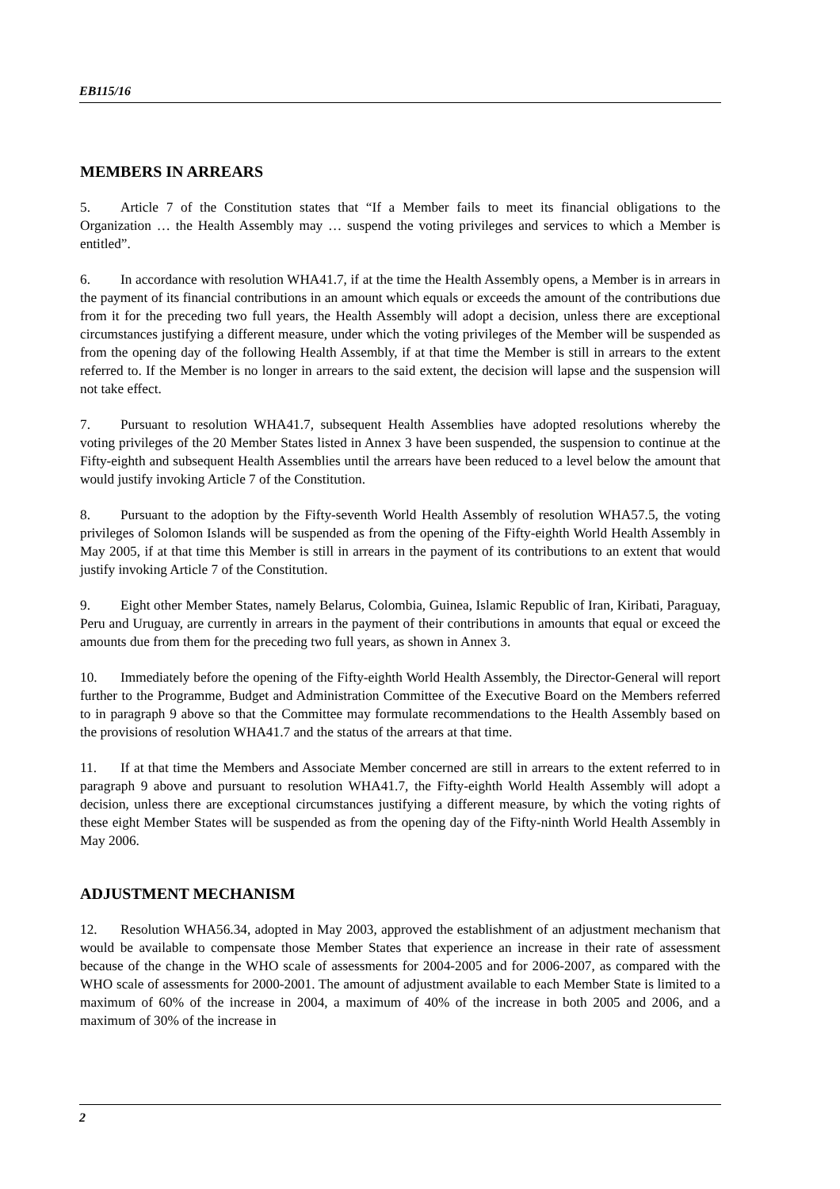EB115/16
MEMBERS IN ARREARS
5. Article 7 of the Constitution states that “If a Member fails to meet its financial obligations to the Organization … the Health Assembly may … suspend the voting privileges and services to which a Member is entitled”.
6. In accordance with resolution WHA41.7, if at the time the Health Assembly opens, a Member is in arrears in the payment of its financial contributions in an amount which equals or exceeds the amount of the contributions due from it for the preceding two full years, the Health Assembly will adopt a decision, unless there are exceptional circumstances justifying a different measure, under which the voting privileges of the Member will be suspended as from the opening day of the following Health Assembly, if at that time the Member is still in arrears to the extent referred to. If the Member is no longer in arrears to the said extent, the decision will lapse and the suspension will not take effect.
7. Pursuant to resolution WHA41.7, subsequent Health Assemblies have adopted resolutions whereby the voting privileges of the 20 Member States listed in Annex 3 have been suspended, the suspension to continue at the Fifty-eighth and subsequent Health Assemblies until the arrears have been reduced to a level below the amount that would justify invoking Article 7 of the Constitution.
8. Pursuant to the adoption by the Fifty-seventh World Health Assembly of resolution WHA57.5, the voting privileges of Solomon Islands will be suspended as from the opening of the Fifty-eighth World Health Assembly in May 2005, if at that time this Member is still in arrears in the payment of its contributions to an extent that would justify invoking Article 7 of the Constitution.
9. Eight other Member States, namely Belarus, Colombia, Guinea, Islamic Republic of Iran, Kiribati, Paraguay, Peru and Uruguay, are currently in arrears in the payment of their contributions in amounts that equal or exceed the amounts due from them for the preceding two full years, as shown in Annex 3.
10. Immediately before the opening of the Fifty-eighth World Health Assembly, the Director-General will report further to the Programme, Budget and Administration Committee of the Executive Board on the Members referred to in paragraph 9 above so that the Committee may formulate recommendations to the Health Assembly based on the provisions of resolution WHA41.7 and the status of the arrears at that time.
11. If at that time the Members and Associate Member concerned are still in arrears to the extent referred to in paragraph 9 above and pursuant to resolution WHA41.7, the Fifty-eighth World Health Assembly will adopt a decision, unless there are exceptional circumstances justifying a different measure, by which the voting rights of these eight Member States will be suspended as from the opening day of the Fifty-ninth World Health Assembly in May 2006.
ADJUSTMENT MECHANISM
12. Resolution WHA56.34, adopted in May 2003, approved the establishment of an adjustment mechanism that would be available to compensate those Member States that experience an increase in their rate of assessment because of the change in the WHO scale of assessments for 2004-2005 and for 2006-2007, as compared with the WHO scale of assessments for 2000-2001. The amount of adjustment available to each Member State is limited to a maximum of 60% of the increase in 2004, a maximum of 40% of the increase in both 2005 and 2006, and a maximum of 30% of the increase in
2